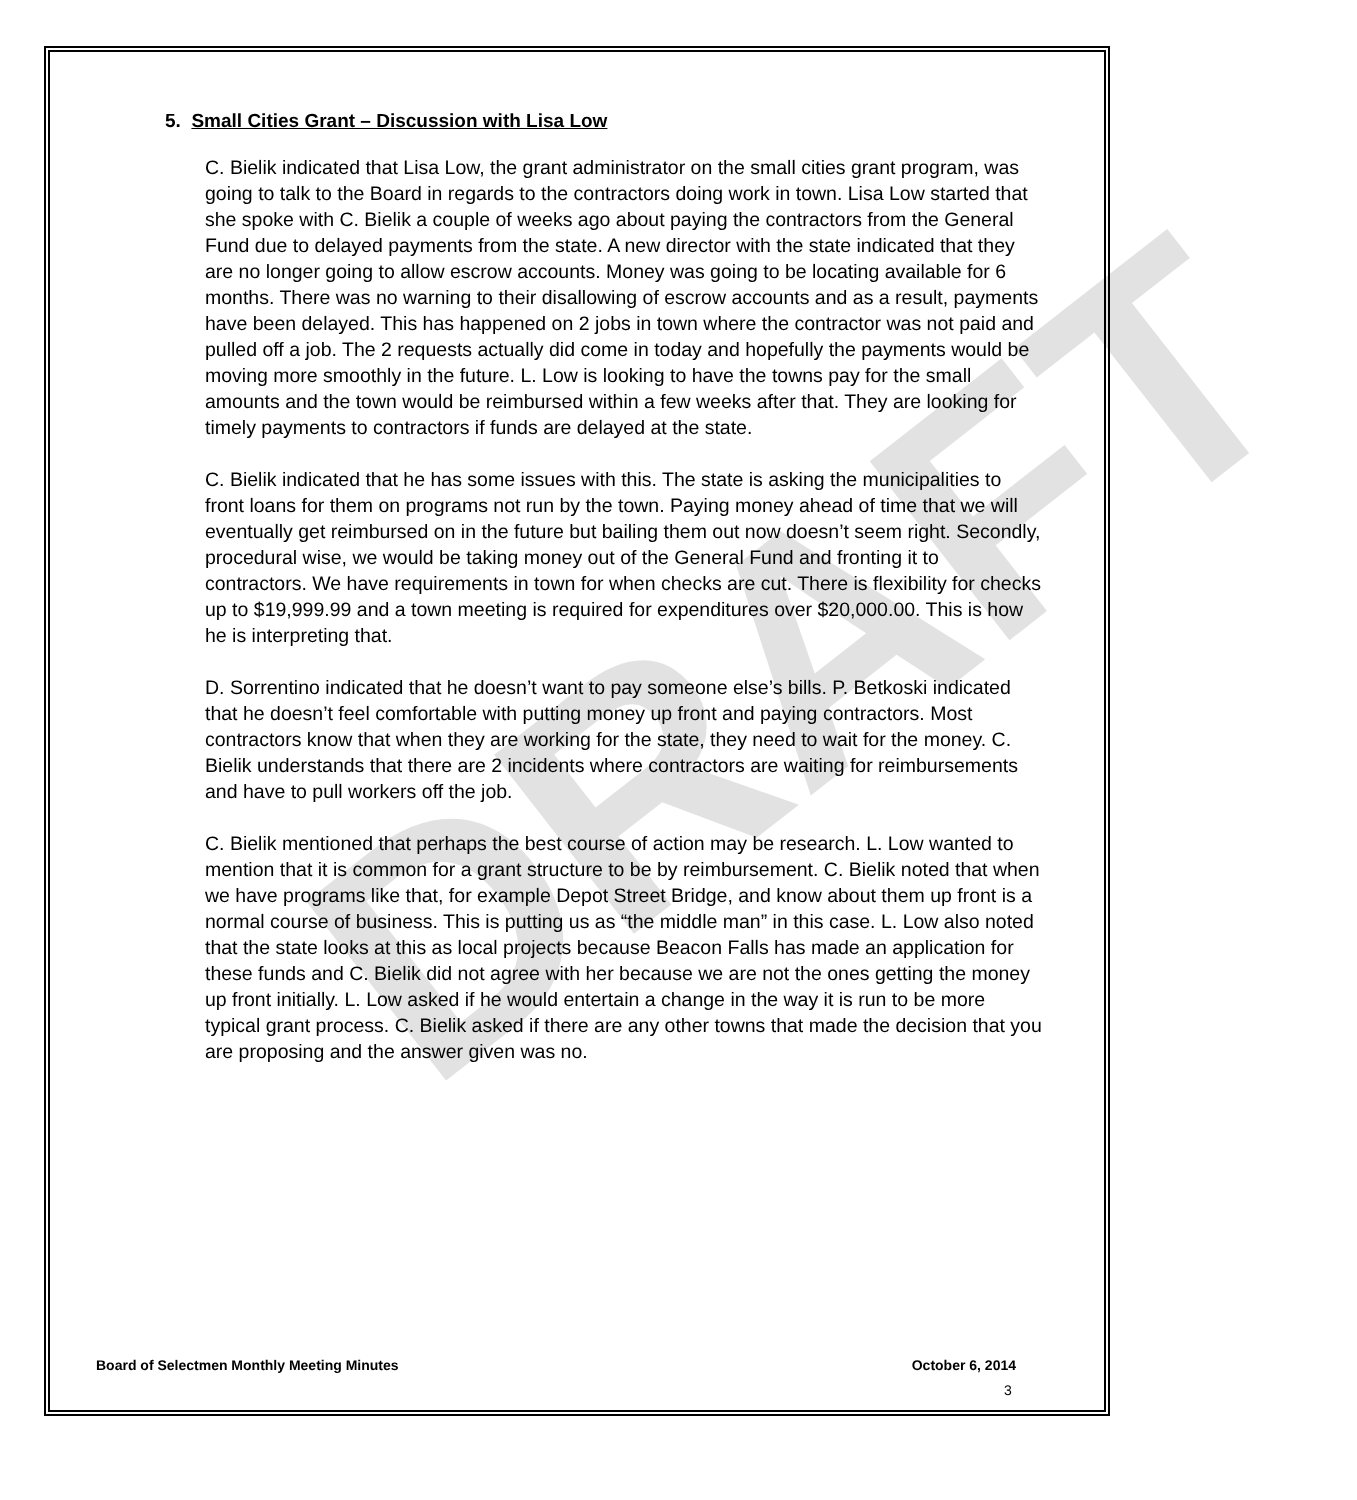DRAFT
5. Small Cities Grant – Discussion with Lisa Low
C. Bielik indicated that Lisa Low, the grant administrator on the small cities grant program, was going to talk to the Board in regards to the contractors doing work in town. Lisa Low started that she spoke with C. Bielik a couple of weeks ago about paying the contractors from the General Fund due to delayed payments from the state. A new director with the state indicated that they are no longer going to allow escrow accounts. Money was going to be locating available for 6 months. There was no warning to their disallowing of escrow accounts and as a result, payments have been delayed. This has happened on 2 jobs in town where the contractor was not paid and pulled off a job. The 2 requests actually did come in today and hopefully the payments would be moving more smoothly in the future. L. Low is looking to have the towns pay for the small amounts and the town would be reimbursed within a few weeks after that. They are looking for timely payments to contractors if funds are delayed at the state.
C. Bielik indicated that he has some issues with this. The state is asking the municipalities to front loans for them on programs not run by the town. Paying money ahead of time that we will eventually get reimbursed on in the future but bailing them out now doesn’t seem right. Secondly, procedural wise, we would be taking money out of the General Fund and fronting it to contractors. We have requirements in town for when checks are cut. There is flexibility for checks up to $19,999.99 and a town meeting is required for expenditures over $20,000.00. This is how he is interpreting that.
D. Sorrentino indicated that he doesn’t want to pay someone else’s bills. P. Betkoski indicated that he doesn’t feel comfortable with putting money up front and paying contractors. Most contractors know that when they are working for the state, they need to wait for the money. C. Bielik understands that there are 2 incidents where contractors are waiting for reimbursements and have to pull workers off the job.
C. Bielik mentioned that perhaps the best course of action may be research. L. Low wanted to mention that it is common for a grant structure to be by reimbursement. C. Bielik noted that when we have programs like that, for example Depot Street Bridge, and know about them up front is a normal course of business. This is putting us as “the middle man” in this case. L. Low also noted that the state looks at this as local projects because Beacon Falls has made an application for these funds and C. Bielik did not agree with her because we are not the ones getting the money up front initially. L. Low asked if he would entertain a change in the way it is run to be more typical grant process. C. Bielik asked if there are any other towns that made the decision that you are proposing and the answer given was no.
Board of Selectmen Monthly Meeting Minutes October 6, 2014
3